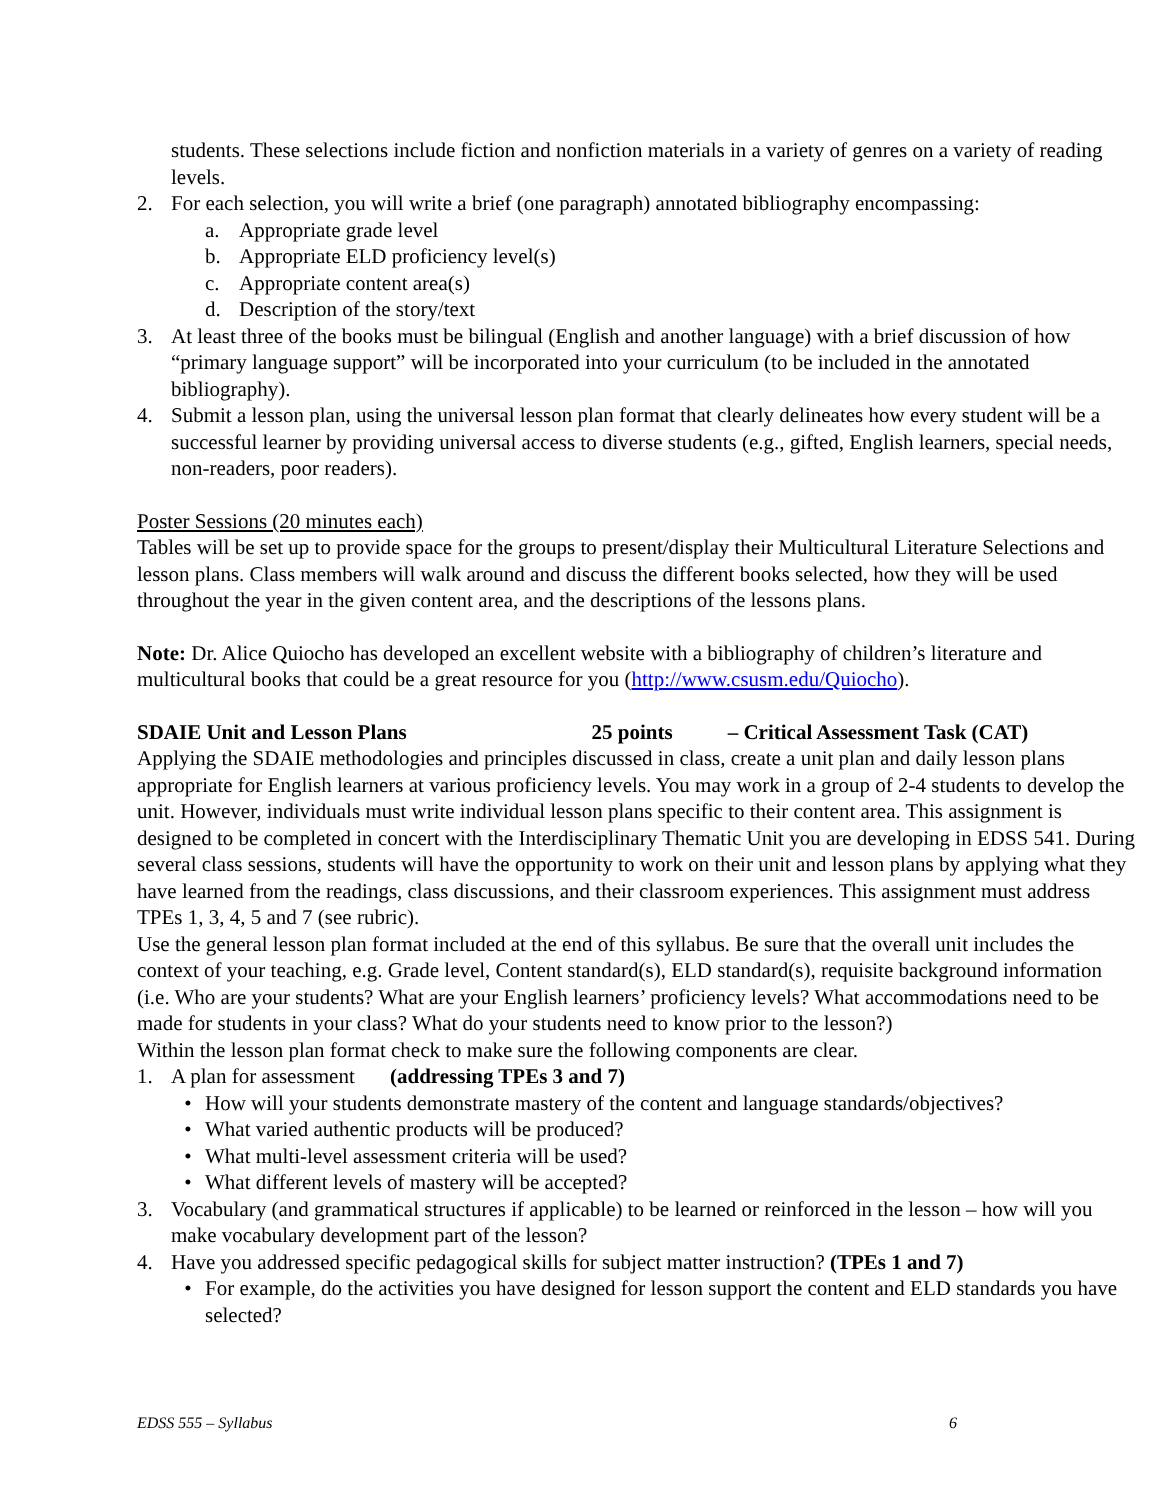students. These selections include fiction and nonfiction materials in a variety of genres on a variety of reading levels.
2. For each selection, you will write a brief (one paragraph) annotated bibliography encompassing:
a. Appropriate grade level
b. Appropriate ELD proficiency level(s)
c. Appropriate content area(s)
d. Description of the story/text
3. At least three of the books must be bilingual (English and another language) with a brief discussion of how “primary language support” will be incorporated into your curriculum (to be included in the annotated bibliography).
4. Submit a lesson plan, using the universal lesson plan format that clearly delineates how every student will be a successful learner by providing universal access to diverse students (e.g., gifted, English learners, special needs, non-readers, poor readers).
Poster Sessions (20 minutes each)
Tables will be set up to provide space for the groups to present/display their Multicultural Literature Selections and lesson plans. Class members will walk around and discuss the different books selected, how they will be used throughout the year in the given content area, and the descriptions of the lessons plans.
Note: Dr. Alice Quiocho has developed an excellent website with a bibliography of children’s literature and multicultural books that could be a great resource for you (http://www.csusm.edu/Quiocho).
SDAIE Unit and Lesson Plans 25 points – Critical Assessment Task (CAT)
Applying the SDAIE methodologies and principles discussed in class, create a unit plan and daily lesson plans appropriate for English learners at various proficiency levels. You may work in a group of 2-4 students to develop the unit. However, individuals must write individual lesson plans specific to their content area. This assignment is designed to be completed in concert with the Interdisciplinary Thematic Unit you are developing in EDSS 541. During several class sessions, students will have the opportunity to work on their unit and lesson plans by applying what they have learned from the readings, class discussions, and their classroom experiences. This assignment must address TPEs 1, 3, 4, 5 and 7 (see rubric).
Use the general lesson plan format included at the end of this syllabus. Be sure that the overall unit includes the context of your teaching, e.g. Grade level, Content standard(s), ELD standard(s), requisite background information (i.e. Who are your students? What are your English learners’ proficiency levels? What accommodations need to be made for students in your class? What do your students need to know prior to the lesson?)
Within the lesson plan format check to make sure the following components are clear.
1. A plan for assessment (addressing TPEs 3 and 7)
• How will your students demonstrate mastery of the content and language standards/objectives?
• What varied authentic products will be produced?
• What multi-level assessment criteria will be used?
• What different levels of mastery will be accepted?
3. Vocabulary (and grammatical structures if applicable) to be learned or reinforced in the lesson – how will you make vocabulary development part of the lesson?
4. Have you addressed specific pedagogical skills for subject matter instruction? (TPEs 1 and 7)
• For example, do the activities you have designed for lesson support the content and ELD standards you have selected?
EDSS 555 – Syllabus 6